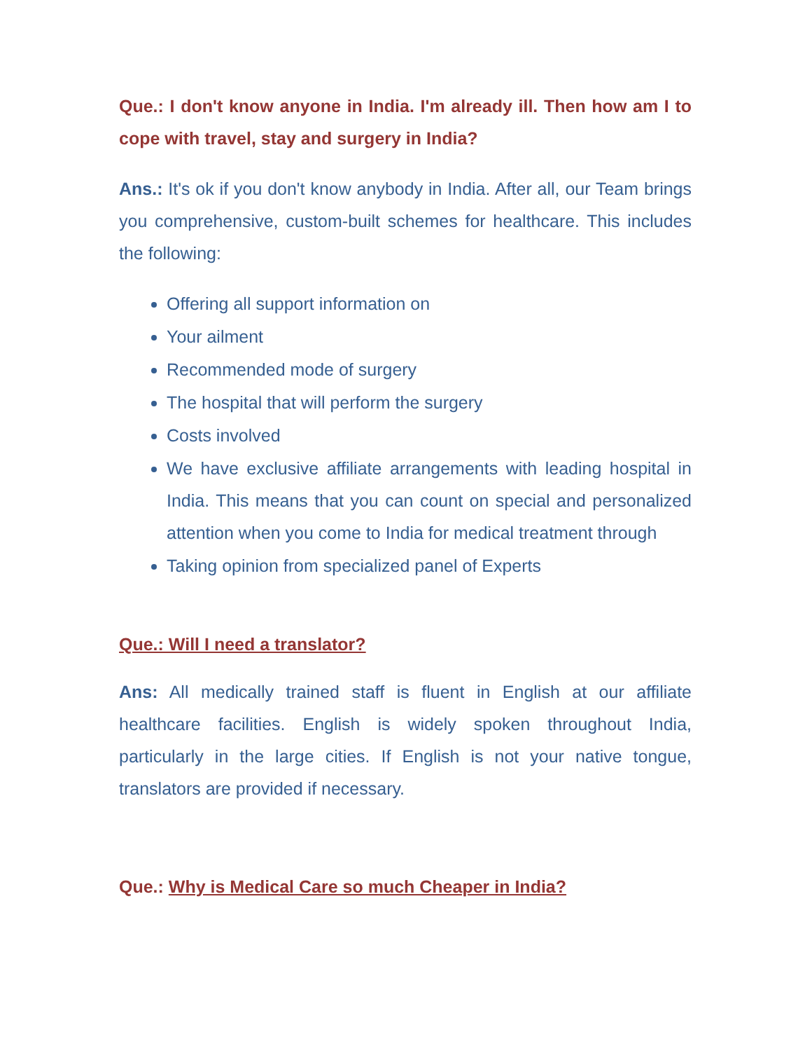Que.: I don't know anyone in India. I'm already ill. Then how am I to cope with travel, stay and surgery in India?
Ans.: It's ok if you don't know anybody in India. After all, our Team brings you comprehensive, custom-built schemes for healthcare. This includes the following:
Offering all support information on
Your ailment
Recommended mode of surgery
The hospital that will perform the surgery
Costs involved
We have exclusive affiliate arrangements with leading hospital in India. This means that you can count on special and personalized attention when you come to India for medical treatment through
Taking opinion from specialized panel of Experts
Que.: Will I need a translator?
Ans: All medically trained staff is fluent in English at our affiliate healthcare facilities. English is widely spoken throughout India, particularly in the large cities. If English is not your native tongue, translators are provided if necessary.
Que.: Why is Medical Care so much Cheaper in India?